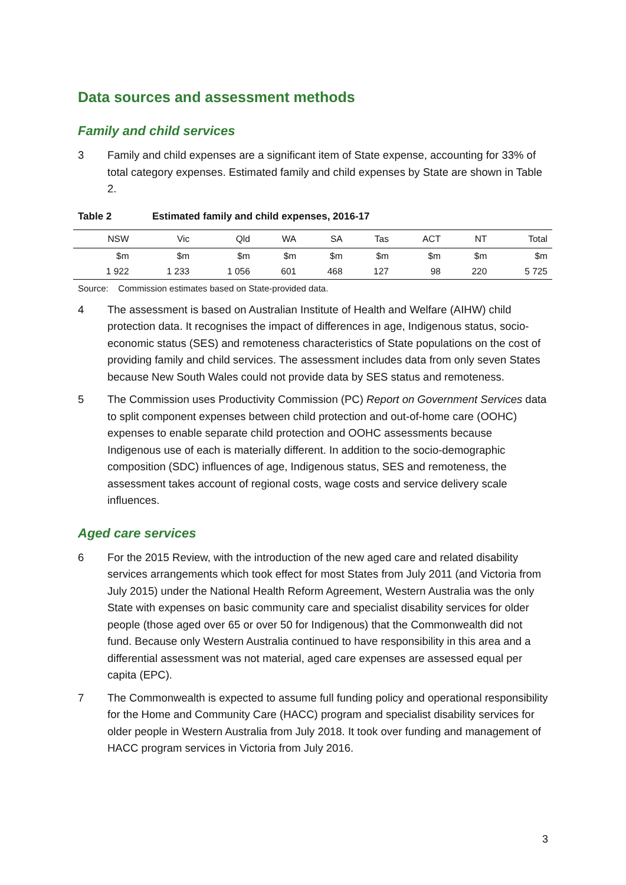Data sources and assessment methods
Family and child services
3 Family and child expenses are a significant item of State expense, accounting for 33% of total category expenses. Estimated family and child expenses by State are shown in Table 2.
Table 2 Estimated family and child expenses, 2016-17
| NSW | Vic | Qld | WA | SA | Tas | ACT | NT | Total |
| --- | --- | --- | --- | --- | --- | --- | --- | --- |
| $m | $m | $m | $m | $m | $m | $m | $m | $m |
| 1 922 | 1 233 | 1 056 | 601 | 468 | 127 | 98 | 220 | 5 725 |
Source: Commission estimates based on State-provided data.
4 The assessment is based on Australian Institute of Health and Welfare (AIHW) child protection data. It recognises the impact of differences in age, Indigenous status, socio-economic status (SES) and remoteness characteristics of State populations on the cost of providing family and child services. The assessment includes data from only seven States because New South Wales could not provide data by SES status and remoteness.
5 The Commission uses Productivity Commission (PC) Report on Government Services data to split component expenses between child protection and out-of-home care (OOHC) expenses to enable separate child protection and OOHC assessments because Indigenous use of each is materially different. In addition to the socio-demographic composition (SDC) influences of age, Indigenous status, SES and remoteness, the assessment takes account of regional costs, wage costs and service delivery scale influences.
Aged care services
6 For the 2015 Review, with the introduction of the new aged care and related disability services arrangements which took effect for most States from July 2011 (and Victoria from July 2015) under the National Health Reform Agreement, Western Australia was the only State with expenses on basic community care and specialist disability services for older people (those aged over 65 or over 50 for Indigenous) that the Commonwealth did not fund. Because only Western Australia continued to have responsibility in this area and a differential assessment was not material, aged care expenses are assessed equal per capita (EPC).
7 The Commonwealth is expected to assume full funding policy and operational responsibility for the Home and Community Care (HACC) program and specialist disability services for older people in Western Australia from July 2018. It took over funding and management of HACC program services in Victoria from July 2016.
3